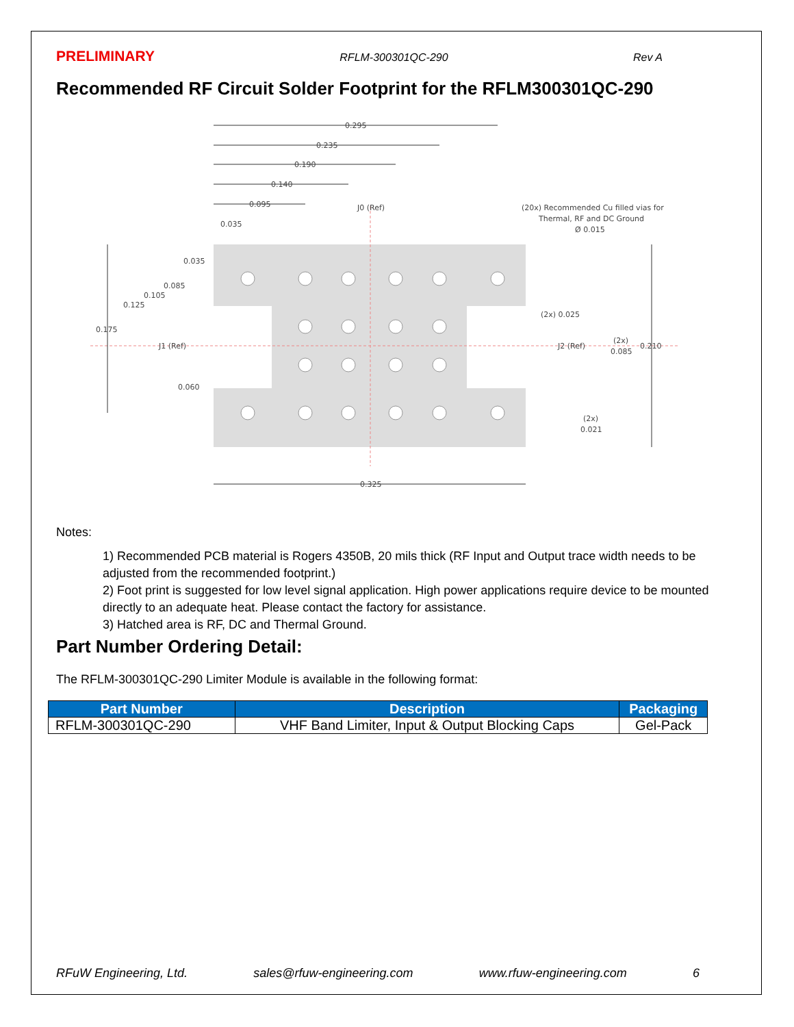PRELIMINARY RFLM-300301QC-290 Rev A
Recommended RF Circuit Solder Footprint for the RFLM300301QC-290
0.295
0.235
0.190
0.140
0.095
0.035
J0 (Ref)
(20x) Recommended Cu filled vias for
Thermal, RF and DC Ground
Ø 0.015
0.035
0.085
0.105
0.125
0.175
J1 (Ref)
0.060
(2x) 0.025
J2 (Ref)
(2x)
0.085
0.210
(2x)
0.021
0.325
Notes:
1) Recommended PCB material is Rogers 4350B, 20 mils thick (RF Input and Output trace width needs to be adjusted from the recommended footprint.)
2) Foot print is suggested for low level signal application. High power applications require device to be mounted directly to an adequate heat. Please contact the factory for assistance.
3) Hatched area is RF, DC and Thermal Ground.
Part Number Ordering Detail:
The RFLM-300301QC-290 Limiter Module is available in the following format:
| Part Number | Description | Packaging |
| --- | --- | --- |
| RFLM-300301QC-290 | VHF Band Limiter, Input & Output Blocking Caps | Gel-Pack |
RFuW Engineering, Ltd. sales@rfuw-engineering.com www.rfuw-engineering.com 6